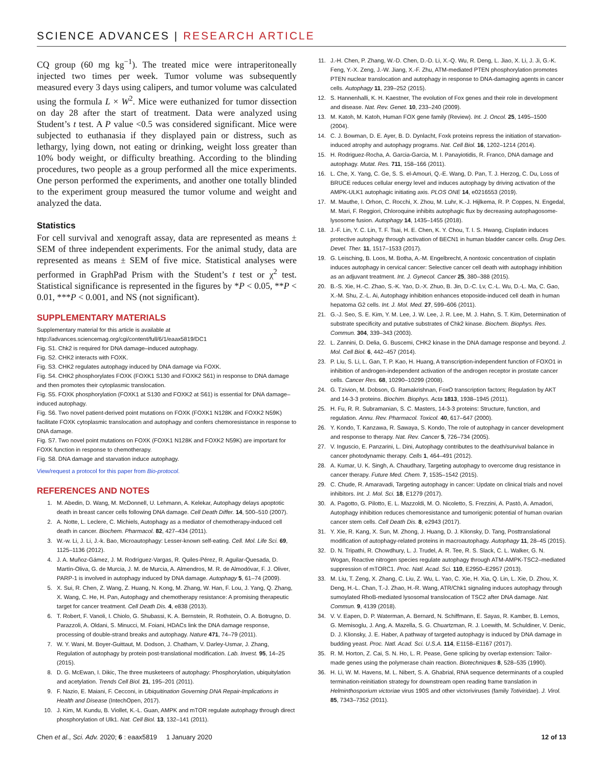SCIENCE ADVANCES | RESEARCH ARTICLE
CQ group (60 mg kg<sup>−1</sup>). The treated mice were intraperitoneally injected two times per week. Tumor volume was subsequently measured every 3 days using calipers, and tumor volume was calculated using the formula L × W<sup>2</sup>. Mice were euthanized for tumor dissection on day 28 after the start of treatment. Data were analyzed using Student’s t test. A P value <0.5 was considered significant. Mice were subjected to euthanasia if they displayed pain or distress, such as lethargy, lying down, not eating or drinking, weight loss greater than 10% body weight, or difficulty breathing. According to the blinding procedures, two people as a group performed all the mice experiments. One person performed the experiments, and another one totally blinded to the experiment group measured the tumor volume and weight and analyzed the data.
Statistics
For cell survival and xenograft assay, data are represented as means ± SEM of three independent experiments. For the animal study, data are represented as means ± SEM of five mice. Statistical analyses were performed in GraphPad Prism with the Student’s t test or χ<sup>2</sup> test. Statistical significance is represented in the figures by *P < 0.05, **P < 0.01, ***P < 0.001, and NS (not significant).
SUPPLEMENTARY MATERIALS
Supplementary material for this article is available at http://advances.sciencemag.org/cgi/content/full/6/1/eaax5819/DC1
Fig. S1. Chk2 is required for DNA damage–induced autophagy.
Fig. S2. CHK2 interacts with FOXK.
Fig. S3. CHK2 regulates autophagy induced by DNA damage via FOXK.
Fig. S4. CHK2 phosphorylates FOXK (FOXK1 S130 and FOXK2 S61) in response to DNA damage and then promotes their cytoplasmic translocation.
Fig. S5. FOXK phosphorylation (FOXK1 at S130 and FOXK2 at S61) is essential for DNA damage–induced autophagy.
Fig. S6. Two novel patient-derived point mutations on FOXK (FOXK1 N128K and FOXK2 N59K) facilitate FOXK cytoplasmic translocation and autophagy and confers chemoresistance in response to DNA damage.
Fig. S7. Two novel point mutations on FOXK (FOXK1 N128K and FOXK2 N59K) are important for FOXK function in response to chemotherapy.
Fig. S8. DNA damage and starvation induce autophagy.
View/request a protocol for this paper from Bio-protocol.
REFERENCES AND NOTES
1. M. Abedin, D. Wang, M. McDonnell, U. Lehmann, A. Kelekar, Autophagy delays apoptotic death in breast cancer cells following DNA damage. Cell Death Differ. 14, 500–510 (2007).
2. A. Notte, L. Leclere, C. Michiels, Autophagy as a mediator of chemotherapy-induced cell death in cancer. Biochem. Pharmacol. 82, 427–434 (2011).
3. W.-w. Li, J. Li, J.-k. Bao, Microautophagy: Lesser-known self-eating. Cell. Mol. Life Sci. 69, 1125–1136 (2012).
4. J. A. Muñoz-Gámez, J. M. Rodríguez-Vargas, R. Quiles-Pérez, R. Aguilar-Quesada, D. Martín-Oliva, G. de Murcia, J. M. de Murcia, A. Almendros, M. R. de Almodóvar, F. J. Oliver, PARP-1 is involved in autophagy induced by DNA damage. Autophagy 5, 61–74 (2009).
5. X. Sui, R. Chen, Z. Wang, Z. Huang, N. Kong, M. Zhang, W. Han, F. Lou, J. Yang, Q. Zhang, X. Wang, C. He, H. Pan, Autophagy and chemotherapy resistance: A promising therapeutic target for cancer treatment. Cell Death Dis. 4, e838 (2013).
6. T. Robert, F. Vanoli, I. Chiolo, G. Shubassi, K. A. Bernstein, R. Rothstein, O. A. Botrugno, D. Parazzoli, A. Oldani, S. Minucci, M. Foiani, HDACs link the DNA damage response, processing of double-strand breaks and autophagy. Nature 471, 74–79 (2011).
7. W. Y. Wani, M. Boyer-Guittaut, M. Dodson, J. Chatham, V. Darley-Usmar, J. Zhang, Regulation of autophagy by protein post-translational modification. Lab. Invest. 95, 14–25 (2015).
8. D. G. McEwan, I. Dikic, The three musketeers of autophagy: Phosphorylation, ubiquitylation and acetylation. Trends Cell Biol. 21, 195–201 (2011).
9. F. Nazio, E. Maiani, F. Cecconi, in Ubiquitination Governing DNA Repair-Implications in Health and Disease (IntechOpen, 2017).
10. J. Kim, M. Kundu, B. Viollet, K.-L. Guan, AMPK and mTOR regulate autophagy through direct phosphorylation of Ulk1. Nat. Cell Biol. 13, 132–141 (2011).
11. J.-H. Chen, P. Zhang, W.-D. Chen, D.-D. Li, X.-Q. Wu, R. Deng, L. Jiao, X. Li, J. Ji, G.-K. Feng, Y.-X. Zeng, J.-W. Jiang, X.-F. Zhu, ATM-mediated PTEN phosphorylation promotes PTEN nuclear translocation and autophagy in response to DNA-damaging agents in cancer cells. Autophagy 11, 239–252 (2015).
12. S. Hannenhalli, K. H. Kaestner, The evolution of Fox genes and their role in development and disease. Nat. Rev. Genet. 10, 233–240 (2009).
13. M. Katoh, M. Katoh, Human FOX gene family (Review). Int. J. Oncol. 25, 1495–1500 (2004).
14. C. J. Bowman, D. E. Ayer, B. D. Dynlacht, Foxk proteins repress the initiation of starvation-induced atrophy and autophagy programs. Nat. Cell Biol. 16, 1202–1214 (2014).
15. H. Rodriguez-Rocha, A. Garcia-Garcia, M. I. Panayiotidis, R. Franco, DNA damage and autophagy. Mutat. Res. 711, 158–166 (2011).
16. L. Che, X. Yang, C. Ge, S. S. el-Amouri, Q.-E. Wang, D. Pan, T. J. Herzog, C. Du, Loss of BRUCE reduces cellular energy level and induces autophagy by driving activation of the AMPK-ULK1 autophagic initiating axis. PLOS ONE 14, e0216553 (2019).
17. M. Mauthe, I. Orhon, C. Rocchi, X. Zhou, M. Luhr, K.-J. Hijlkema, R. P. Coppes, N. Engedal, M. Mari, F. Reggiori, Chloroquine inhibits autophagic flux by decreasing autophagosome-lysosome fusion. Autophagy 14, 1435–1455 (2018).
18. J.-F. Lin, Y. C. Lin, T. F. Tsai, H. E. Chen, K. Y. Chou, T. I. S. Hwang, Cisplatin induces protective autophagy through activation of BECN1 in human bladder cancer cells. Drug Des. Devel. Ther. 11, 1517–1533 (2017).
19. G. Leisching, B. Loos, M. Botha, A.-M. Engelbrecht, A nontoxic concentration of cisplatin induces autophagy in cervical cancer: Selective cancer cell death with autophagy inhibition as an adjuvant treatment. Int. J. Gynecol. Cancer 25, 380–388 (2015).
20. B.-S. Xie, H.-C. Zhao, S.-K. Yao, D.-X. Zhuo, B. Jin, D.-C. Lv, C.-L. Wu, D.-L. Ma, C. Gao, X.-M. Shu, Z.-L. Ai, Autophagy inhibition enhances etoposide-induced cell death in human hepatoma G2 cells. Int. J. Mol. Med. 27, 599–606 (2011).
21. G.-J. Seo, S. E. Kim, Y. M. Lee, J. W. Lee, J. R. Lee, M. J. Hahn, S. T. Kim, Determination of substrate specificity and putative substrates of Chk2 kinase. Biochem. Biophys. Res. Commun. 304, 339–343 (2003).
22. L. Zannini, D. Delia, G. Buscemi, CHK2 kinase in the DNA damage response and beyond. J. Mol. Cell Biol. 6, 442–457 (2014).
23. P. Liu, S. Li, L. Gan, T. P. Kao, H. Huang, A transcription-independent function of FOXO1 in inhibition of androgen-independent activation of the androgen receptor in prostate cancer cells. Cancer Res. 68, 10290–10299 (2008).
24. G. Tzivion, M. Dobson, G. Ramakrishnan, FoxO transcription factors; Regulation by AKT and 14-3-3 proteins. Biochim. Biophys. Acta 1813, 1938–1945 (2011).
25. H. Fu, R. R. Subramanian, S. C. Masters, 14-3-3 proteins: Structure, function, and regulation. Annu. Rev. Pharmacol. Toxicol. 40, 617–647 (2000).
26. Y. Kondo, T. Kanzawa, R. Sawaya, S. Kondo, The role of autophagy in cancer development and response to therapy. Nat. Rev. Cancer 5, 726–734 (2005).
27. V. Inguscio, E. Panzarini, L. Dini, Autophagy contributes to the death/survival balance in cancer photodynamic therapy. Cells 1, 464–491 (2012).
28. A. Kumar, U. K. Singh, A. Chaudhary, Targeting autophagy to overcome drug resistance in cancer therapy. Future Med. Chem. 7, 1535–1542 (2015).
29. C. Chude, R. Amaravadi, Targeting autophagy in cancer: Update on clinical trials and novel inhibitors. Int. J. Mol. Sci. 18, E1279 (2017).
30. A. Pagotto, G. Pilotto, E. L. Mazzoldi, M. O. Nicoletto, S. Frezzini, A. Pastò, A. Amadori, Autophagy inhibition reduces chemoresistance and tumorigenic potential of human ovarian cancer stem cells. Cell Death Dis. 8, e2943 (2017).
31. Y. Xie, R. Kang, X. Sun, M. Zhong, J. Huang, D. J. Klionsky, D. Tang, Posttranslational modification of autophagy-related proteins in macroautophagy. Autophagy 11, 28–45 (2015).
32. D. N. Tripathi, R. Chowdhury, L. J. Trudel, A. R. Tee, R. S. Slack, C. L. Walker, G. N. Wogan, Reactive nitrogen species regulate autophagy through ATM-AMPK-TSC2–mediated suppression of mTORC1. Proc. Natl. Acad. Sci. 110, E2950–E2957 (2013).
33. M. Liu, T. Zeng, X. Zhang, C. Liu, Z. Wu, L. Yao, C. Xie, H. Xia, Q. Lin, L. Xie, D. Zhou, X. Deng, H.-L. Chan, T.-J. Zhao, H.-R. Wang, ATR/Chk1 signaling induces autophagy through sumoylated RhoB-mediated lysosomal translocation of TSC2 after DNA damage. Nat. Commun. 9, 4139 (2018).
34. V. V. Eapen, D. P. Waterman, A. Bernard, N. Schiffmann, E. Sayas, R. Kamber, B. Lemos, G. Memisoglu, J. Ang, A. Mazella, S. G. Chuartzman, R. J. Loewith, M. Schuldiner, V. Denic, D. J. Klionsky, J. E. Haber, A pathway of targeted autophagy is induced by DNA damage in budding yeast. Proc. Natl. Acad. Sci. U.S.A. 114, E1158–E1167 (2017).
35. R. M. Horton, Z. Cai, S. N. Ho, L. R. Pease, Gene splicing by overlap extension: Tailor-made genes using the polymerase chain reaction. Biotechniques 8, 528–535 (1990).
36. H. Li, W. M. Havens, M. L. Nibert, S. A. Ghabrial, RNA sequence determinants of a coupled termination-reinitiation strategy for downstream open reading frame translation in Helminthosporium victoriae virus 190S and other victoriviruses (family Totiviridae). J. Virol. 85, 7343–7352 (2011).
Chen et al., Sci. Adv. 2020; 6 : eaax5819 1 January 2020 12 of 13